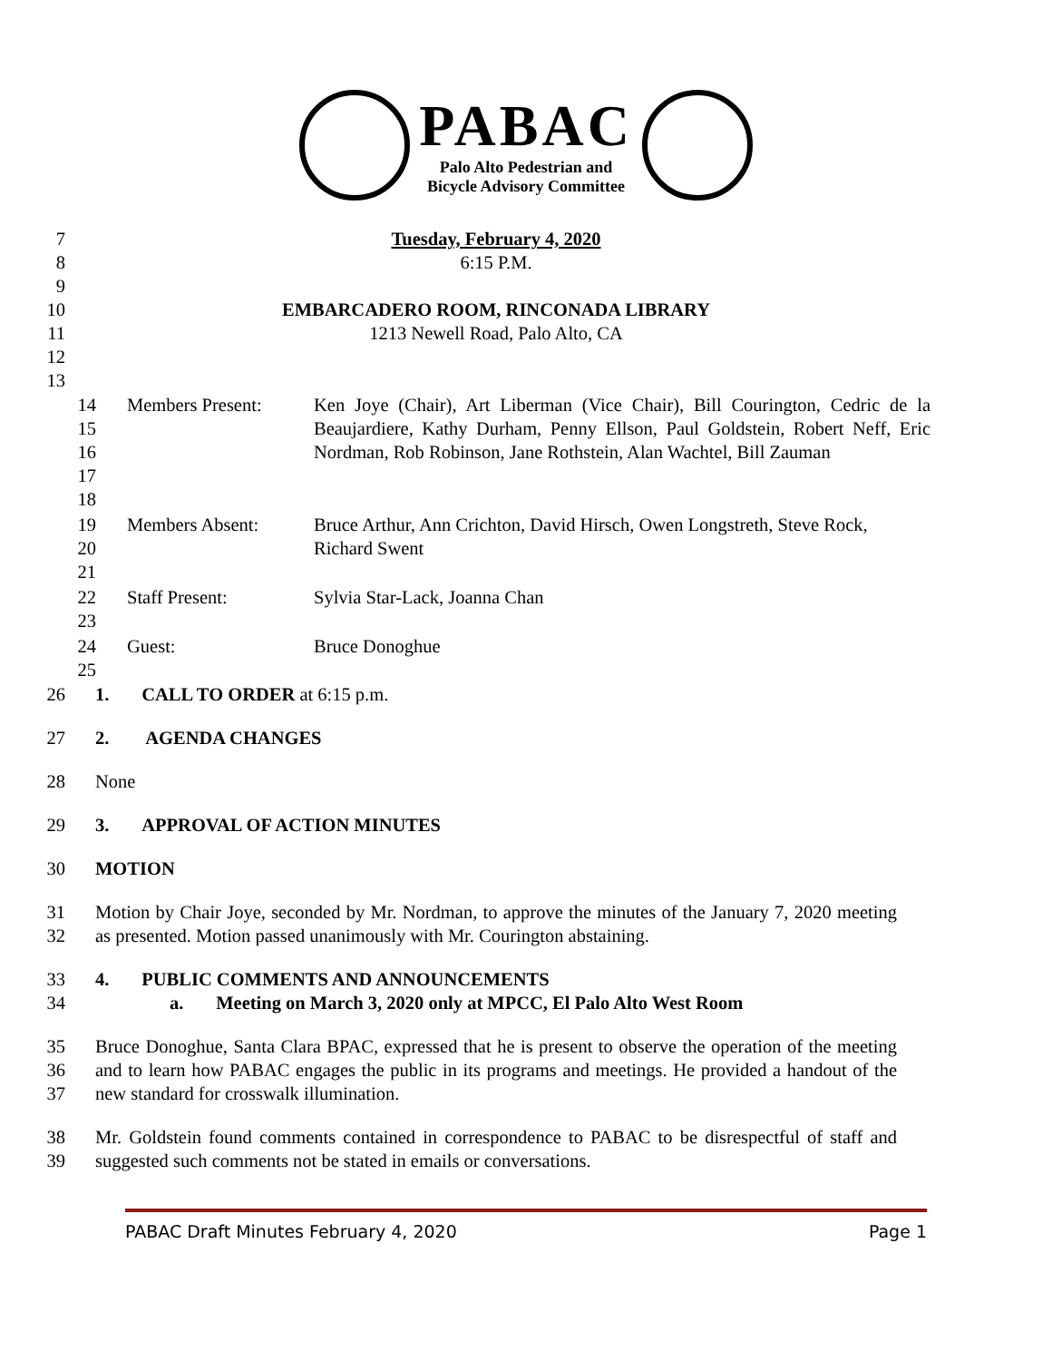PABAC
Palo Alto Pedestrian and
Bicycle Advisory Committee
7 Tuesday, February 4, 2020
8 6:15 P.M.
9
10 EMBARCADERO ROOM, RINCONADA LIBRARY
11 1213 Newell Road, Palo Alto, CA
12
13
| 14 15 16 17 18 | Members Present: | Ken Joye (Chair), Art Liberman (Vice Chair), Bill Courington, Cedric de la Beaujardiere, Kathy Durham, Penny Ellson, Paul Goldstein, Robert Neff, Eric Nordman, Rob Robinson, Jane Rothstein, Alan Wachtel, Bill Zauman |
| 19 20 21 | Members Absent: | Bruce Arthur, Ann Crichton, David Hirsch, Owen Longstreth, Steve Rock, Richard Swent |
| 22 23 | Staff Present: | Sylvia Star-Lack, Joanna Chan |
| 24 25 | Guest: | Bruce Donoghue |
26 1. CALL TO ORDER at 6:15 p.m.
27 2. AGENDA CHANGES
28 None
29 3. APPROVAL OF ACTION MINUTES
30 MOTION
31
32
Motion by Chair Joye, seconded by Mr. Nordman, to approve the minutes of the January 7, 2020 meeting as presented. Motion passed unanimously with Mr. Courington abstaining.
33
34
4. PUBLIC COMMENTS AND ANNOUNCEMENTS
a. Meeting on March 3, 2020 only at MPCC, El Palo Alto West Room
35
36
37
Bruce Donoghue, Santa Clara BPAC, expressed that he is present to observe the operation of the meeting and to learn how PABAC engages the public in its programs and meetings. He provided a handout of the new standard for crosswalk illumination.
38
39
Mr. Goldstein found comments contained in correspondence to PABAC to be disrespectful of staff and suggested such comments not be stated in emails or conversations.
PABAC Draft Minutes February 4, 2020 Page 1